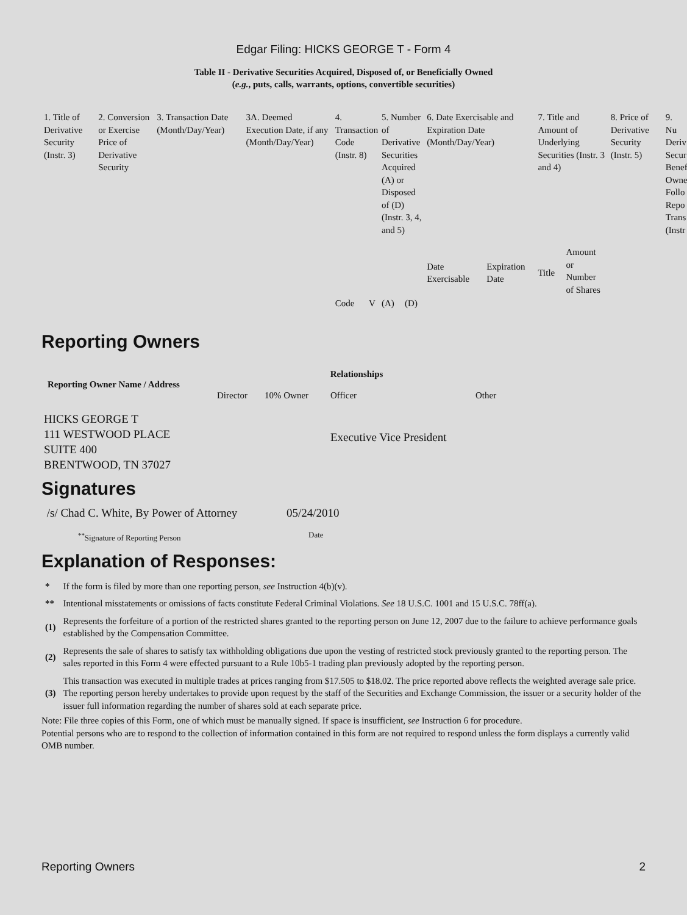Edgar Filing: HICKS GEORGE T - Form 4
Table II - Derivative Securities Acquired, Disposed of, or Beneficially Owned
(e.g., puts, calls, warrants, options, convertible securities)
| 1. Title of Derivative Security (Instr. 3) | 2. Conversion or Exercise Price of Derivative Security | 3. Transaction Date (Month/Day/Year) | 3A. Deemed Execution Date, if any (Month/Day/Year) | 4. Transaction Code (Instr. 8) | | 5. Number of Derivative Securities Acquired (A) or Disposed of (D) (Instr. 3, 4, and 5) | | 6. Date Exercisable and Expiration Date (Month/Day/Year) | | 7. Title and Amount of Underlying Securities (Instr. 3 and 4) | | 8. Price of Derivative Security (Instr. 5) | 9. Nu Deriv Secur Benef Owne Follo Repo Trans (Instr |
| | | | | Code | V | (A) | (D) | Date Exercisable | Expiration Date | Title | Amount or Number of Shares | | |
Reporting Owners
| Reporting Owner Name / Address | Relationships | | | |
| --- | --- | --- | --- | --- |
| | Director | 10% Owner | Officer | Other |
| HICKS GEORGE T 111 WESTWOOD PLACE SUITE 400 BRENTWOOD, TN 37027 | | | Executive Vice President | |
Signatures
| /s/ Chad C. White, By Power of Attorney | 05/24/2010 |
| <sup>**</sup> Signature of Reporting Person | Date |
Explanation of Responses:
| * | If the form is filed by more than one reporting person, see Instruction 4(b)(v). |
| ** | Intentional misstatements or omissions of facts constitute Federal Criminal Violations. See 18 U.S.C. 1001 and 15 U.S.C. 78ff(a). |
| (1) | Represents the forfeiture of a portion of the restricted shares granted to the reporting person on June 12, 2007 due to the failure to achieve performance goals established by the Compensation Committee. |
| (2) | Represents the sale of shares to satisfy tax withholding obligations due upon the vesting of restricted stock previously granted to the reporting person. The sales reported in this Form 4 were effected pursuant to a Rule 10b5-1 trading plan previously adopted by the reporting person. |
| (3) | This transaction was executed in multiple trades at prices ranging from $17.505 to $18.02. The price reported above reflects the weighted average sale price. The reporting person hereby undertakes to provide upon request by the staff of the Securities and Exchange Commission, the issuer or a security holder of the issuer full information regarding the number of shares sold at each separate price. |
Note: File three copies of this Form, one of which must be manually signed. If space is insufficient, see Instruction 6 for procedure.
Potential persons who are to respond to the collection of information contained in this form are not required to respond unless the form displays a currently valid OMB number.
Reporting Owners 2